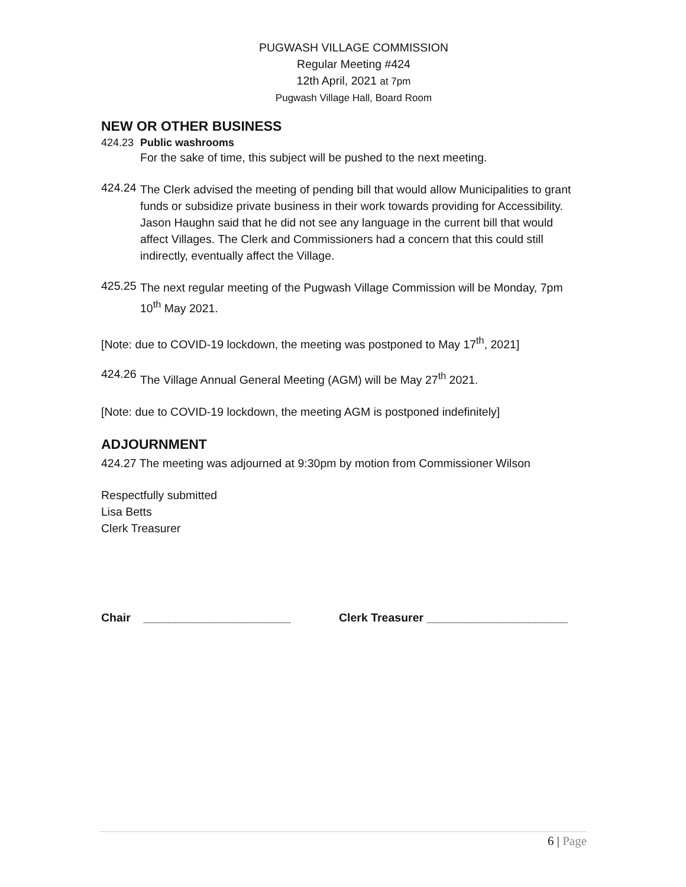PUGWASH VILLAGE COMMISSION
Regular Meeting #424
12th April, 2021 at 7pm
Pugwash Village Hall, Board Room
NEW OR OTHER BUSINESS
424.23 Public washrooms
For the sake of time, this subject will be pushed to the next meeting.
424.24
The Clerk advised the meeting of pending bill that would allow Municipalities to grant funds or subsidize private business in their work towards providing for Accessibility. Jason Haughn said that he did not see any language in the current bill that would affect Villages. The Clerk and Commissioners had a concern that this could still indirectly, eventually affect the Village.
425.25
The next regular meeting of the Pugwash Village Commission will be Monday, 7pm 10<sup>th</sup> May 2021.
[Note: due to COVID-19 lockdown, the meeting was postponed to May 17<sup>th</sup>, 2021]
424.26
The Village Annual General Meeting (AGM) will be May 27<sup>th</sup> 2021.
[Note: due to COVID-19 lockdown, the meeting AGM is postponed indefinitely]
ADJOURNMENT
424.27 The meeting was adjourned at 9:30pm by motion from Commissioner Wilson
Respectfully submitted
Lisa Betts
Clerk Treasurer
Chair _______________________ Clerk Treasurer ______________________
6 | Page